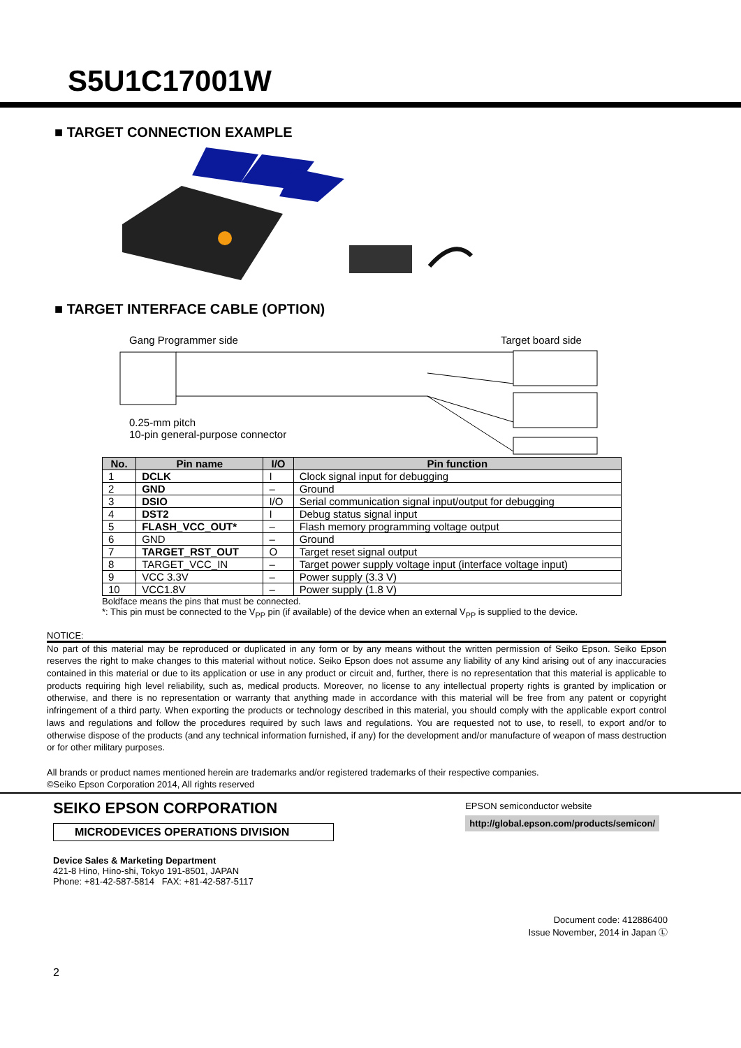S5U1C17001W
■ TARGET CONNECTION EXAMPLE
■ TARGET INTERFACE CABLE (OPTION)
Gang Programmer side Target board side
0.25-mm pitch
10-pin general-purpose connector
| No. | Pin name | I/O | Pin function |
| --- | --- | --- | --- |
| 1 | DCLK | I | Clock signal input for debugging |
| 2 | GND | – | Ground |
| 3 | DSIO | I/O | Serial communication signal input/output for debugging |
| 4 | DST2 | I | Debug status signal input |
| 5 | FLASH_VCC_OUT* | – | Flash memory programming voltage output |
| 6 | GND | – | Ground |
| 7 | TARGET_RST_OUT | O | Target reset signal output |
| 8 | TARGET_VCC_IN | – | Target power supply voltage input (interface voltage input) |
| 9 | VCC 3.3V | – | Power supply (3.3 V) |
| 10 | VCC1.8V | – | Power supply (1.8 V) |
Boldface means the pins that must be connected.
*: This pin must be connected to the V<sub>PP</sub> pin (if available) of the device when an external V<sub>PP</sub> is supplied to the device.
NOTICE:
No part of this material may be reproduced or duplicated in any form or by any means without the written permission of Seiko Epson. Seiko Epson reserves the right to make changes to this material without notice. Seiko Epson does not assume any liability of any kind arising out of any inaccuracies contained in this material or due to its application or use in any product or circuit and, further, there is no representation that this material is applicable to products requiring high level reliability, such as, medical products. Moreover, no license to any intellectual property rights is granted by implication or otherwise, and there is no representation or warranty that anything made in accordance with this material will be free from any patent or copyright infringement of a third party. When exporting the products or technology described in this material, you should comply with the applicable export control laws and regulations and follow the procedures required by such laws and regulations. You are requested not to use, to resell, to export and/or to otherwise dispose of the products (and any technical information furnished, if any) for the development and/or manufacture of weapon of mass destruction or for other military purposes.
All brands or product names mentioned herein are trademarks and/or registered trademarks of their respective companies.
©Seiko Epson Corporation 2014, All rights reserved
SEIKO EPSON CORPORATION
MICRODEVICES OPERATIONS DIVISION
Device Sales & Marketing Department
421-8 Hino, Hino-shi, Tokyo 191-8501, JAPAN
Phone: +81-42-587-5814 FAX: +81-42-587-5117
EPSON semiconductor website
http://global.epson.com/products/semicon/
Document code: 412886400
Issue November, 2014 in Japan Ⓛ
2